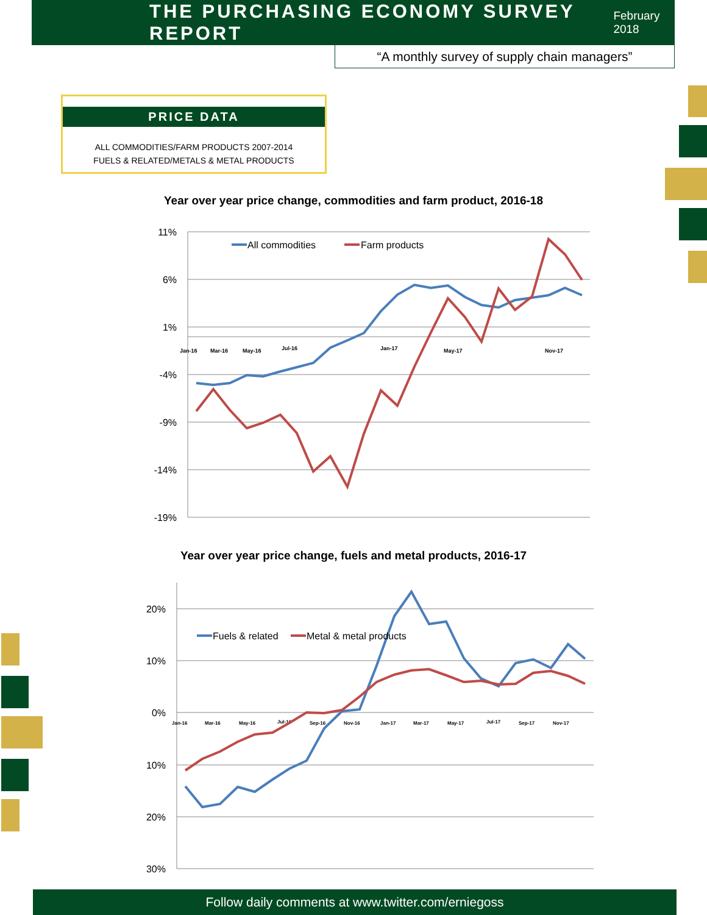THE PURCHASING ECONOMY SURVEY REPORT
February 2018
“A monthly survey of supply chain managers”
PRICE DATA
ALL COMMODITIES/FARM PRODUCTS 2007-2014
FUELS & RELATED/METALS & METAL PRODUCTS
Year over year price change, commodities and farm product, 2016-18
11%
6%
1%
-4%
-9%
-14%
-19%
Jan-16
Mar-16
May-16
Jul-16
Jan-17
May-17
Nov-17
All commodities
Farm products
Year over year price change, fuels and metal products, 2016-17
20%
10%
0%
10%
20%
30%
Jan-16
Mar-16
May-16
Jul-16
Sep-16
Nov-16
Jan-17
Mar-17
May-17
Jul-17
Sep-17
Nov-17
Fuels & related
Metal & metal products
Follow daily comments at www.twitter.com/erniegoss